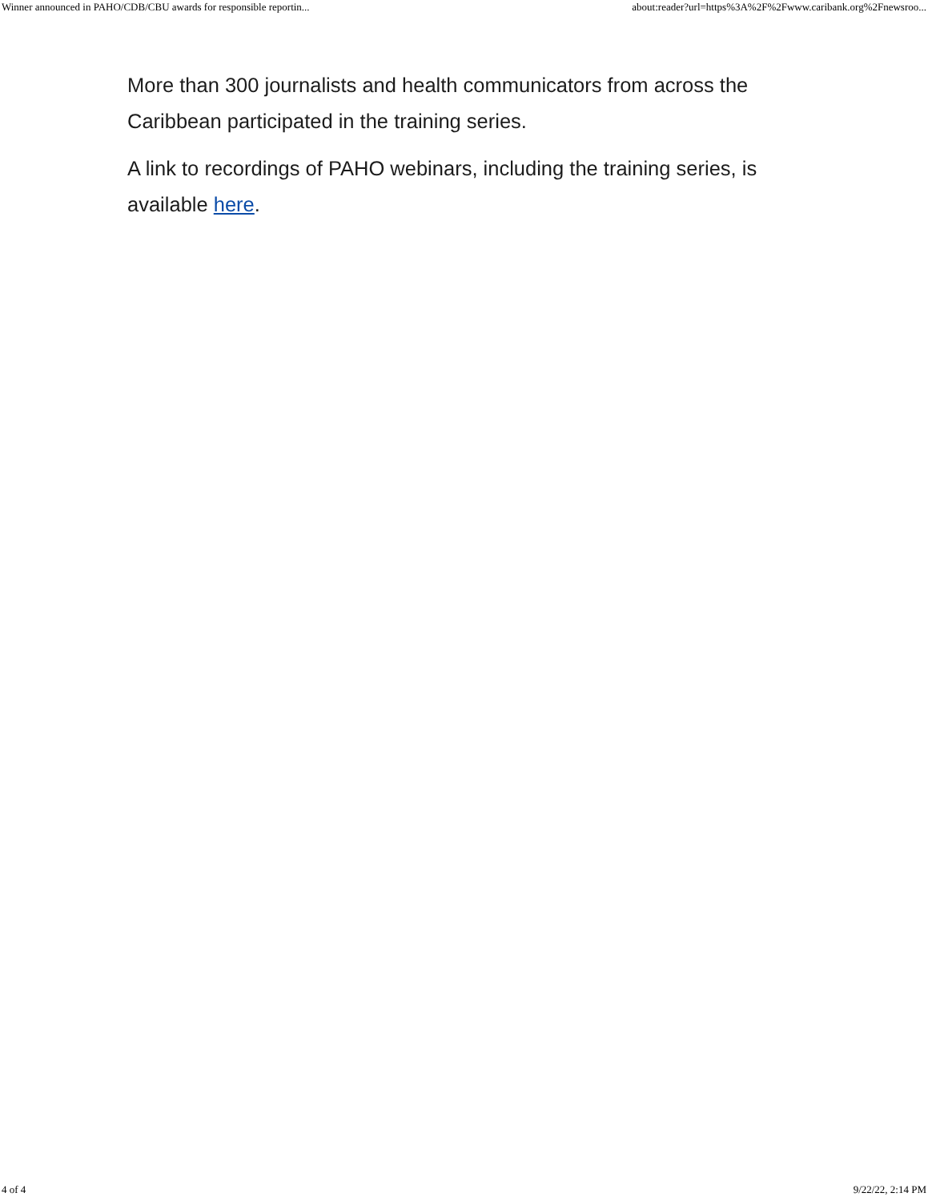Winner announced in PAHO/CDB/CBU awards for responsible reportin... about:reader?url=https%3A%2F%2Fwww.caribank.org%2Fnewsroo...
More than 300 journalists and health communicators from across the Caribbean participated in the training series.
A link to recordings of PAHO webinars, including the training series, is available here.
4 of 4 9/22/22, 2:14 PM